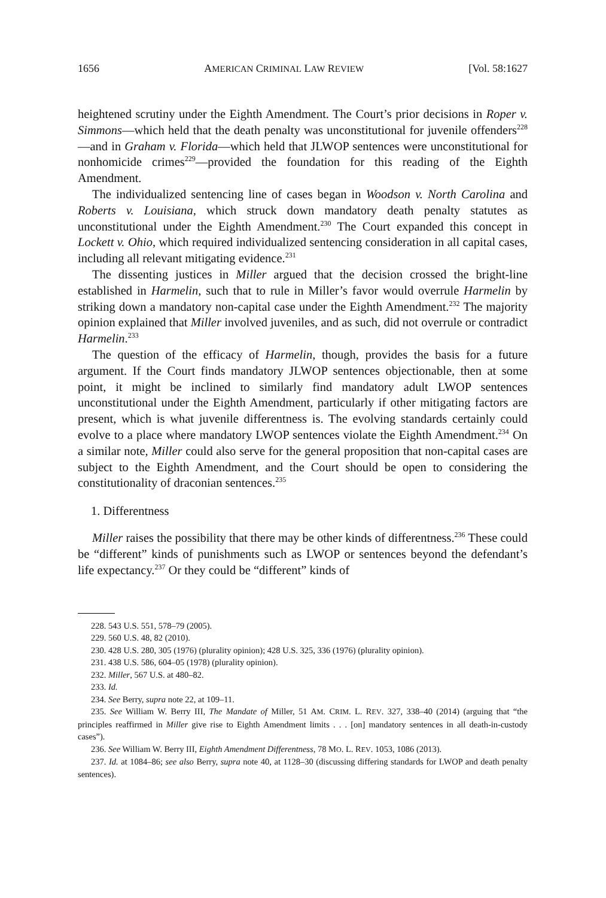1656 AMERICAN CRIMINAL LAW REVIEW [Vol. 58:1627
heightened scrutiny under the Eighth Amendment. The Court’s prior decisions in Roper v. Simmons—which held that the death penalty was unconstitutional for juvenile offenders<sup>228</sup>—and in Graham v. Florida—which held that JLWOP sentences were unconstitutional for nonhomicide crimes<sup>229</sup>—provided the foundation for this reading of the Eighth Amendment.
The individualized sentencing line of cases began in Woodson v. North Carolina and Roberts v. Louisiana, which struck down mandatory death penalty statutes as unconstitutional under the Eighth Amendment.<sup>230</sup> The Court expanded this concept in Lockett v. Ohio, which required individualized sentencing consideration in all capital cases, including all relevant mitigating evidence.<sup>231</sup>
The dissenting justices in Miller argued that the decision crossed the bright-line established in Harmelin, such that to rule in Miller’s favor would overrule Harmelin by striking down a mandatory non-capital case under the Eighth Amendment.<sup>232</sup> The majority opinion explained that Miller involved juveniles, and as such, did not overrule or contradict Harmelin.<sup>233</sup>
The question of the efficacy of Harmelin, though, provides the basis for a future argument. If the Court finds mandatory JLWOP sentences objectionable, then at some point, it might be inclined to similarly find mandatory adult LWOP sentences unconstitutional under the Eighth Amendment, particularly if other mitigating factors are present, which is what juvenile differentness is. The evolving standards certainly could evolve to a place where mandatory LWOP sentences violate the Eighth Amendment.<sup>234</sup> On a similar note, Miller could also serve for the general proposition that non-capital cases are subject to the Eighth Amendment, and the Court should be open to considering the constitutionality of draconian sentences.<sup>235</sup>
1. Differentness
Miller raises the possibility that there may be other kinds of differentness.<sup>236</sup> These could be “different” kinds of punishments such as LWOP or sentences beyond the defendant’s life expectancy.<sup>237</sup> Or they could be “different” kinds of
228. 543 U.S. 551, 578–79 (2005).
229. 560 U.S. 48, 82 (2010).
230. 428 U.S. 280, 305 (1976) (plurality opinion); 428 U.S. 325, 336 (1976) (plurality opinion).
231. 438 U.S. 586, 604–05 (1978) (plurality opinion).
232. Miller, 567 U.S. at 480–82.
233. Id.
234. See Berry, supra note 22, at 109–11.
235. See William W. Berry III, The Mandate of Miller, 51 AM. CRIM. L. REV. 327, 338–40 (2014) (arguing that “the principles reaffirmed in Miller give rise to Eighth Amendment limits . . . [on] mandatory sentences in all death-in-custody cases”).
236. See William W. Berry III, Eighth Amendment Differentness, 78 MO. L. REV. 1053, 1086 (2013).
237. Id. at 1084–86; see also Berry, supra note 40, at 1128–30 (discussing differing standards for LWOP and death penalty sentences).